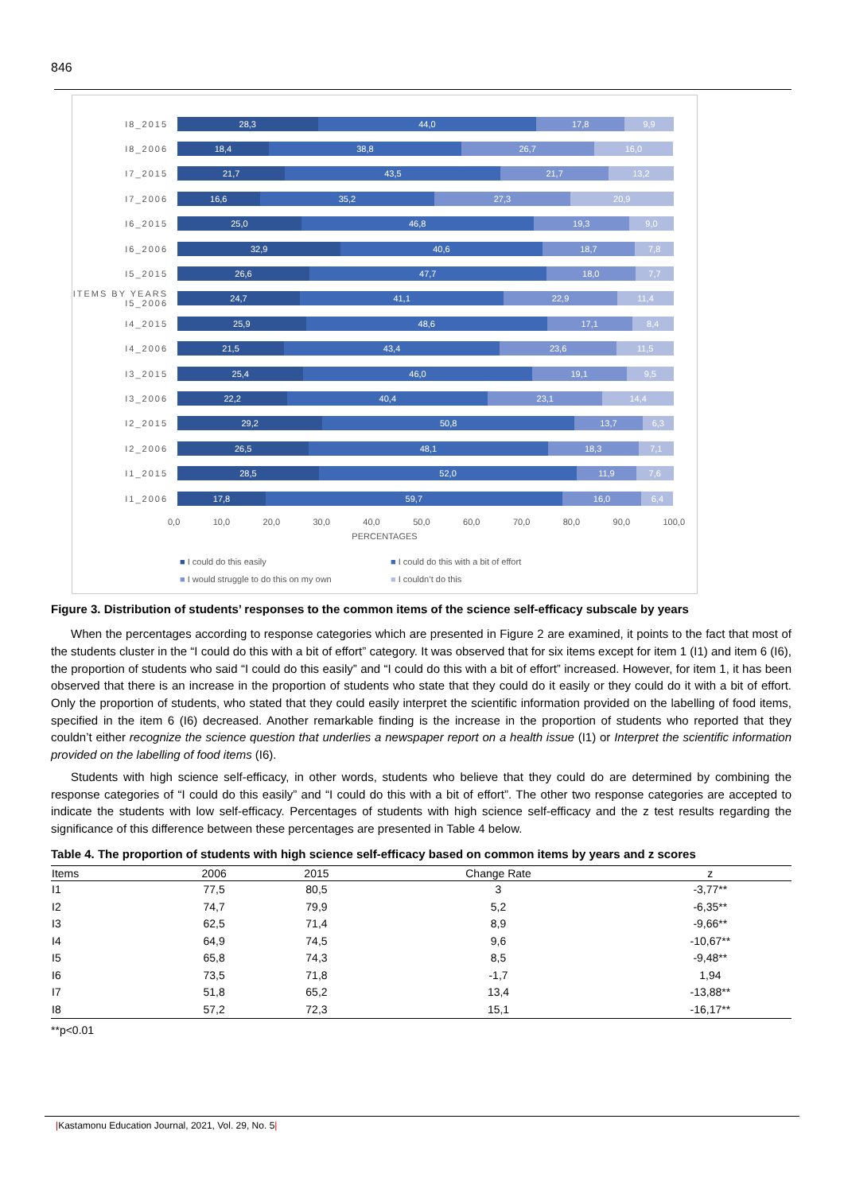846
I8_2015
28,3 44,0 17,8 9,9
I8_2006
18,4 38,8 26,7 16,0
I7_2015
21,7 43,5 21,7 13,2
I7_2006
16,6 35,2 27,3 20,9
I6_2015
25,0 46,8 19,3 9,0
I6_2006
32,9 40,6 18,7 7,8
I5_2015
26,6 47,7 18,0 7,7
ITEMS BY YEARS I5_2006
24,7 41,1 22,9 11,4
I4_2015
25,9 48,6 17,1 8,4
I4_2006
21,5 43,4 23,6 11,5
I3_2015
25,4 46,0 19,1 9,5
I3_2006
22,2 40,4 23,1 14,4
I2_2015
29,2 50,8 13,7 6,3
I2_2006
26,5 48,1 18,3 7,1
I1_2015
28,5 52,0 11,9 7,6
I1_2006
17,8 59,7 16,0 6,4
0,0 10,0 20,0 30,0 40,0 50,0 60,0 70,0 80,0 90,0 100,0
PERCENTAGES
■ I could do this easily ■ I could do this with a bit of effort ■ I would struggle to do this on my own ■ I couldn’t do this
Figure 3. Distribution of students’ responses to the common items of the science self-efficacy subscale by years
When the percentages according to response categories which are presented in Figure 2 are examined, it points to the fact that most of the students cluster in the “I could do this with a bit of effort” category. It was observed that for six items except for item 1 (I1) and item 6 (I6), the proportion of students who said “I could do this easily” and “I could do this with a bit of effort” increased. However, for item 1, it has been observed that there is an increase in the proportion of students who state that they could do it easily or they could do it with a bit of effort. Only the proportion of students, who stated that they could easily interpret the scientific information provided on the labelling of food items, specified in the item 6 (I6) decreased. Another remarkable finding is the increase in the proportion of students who reported that they couldn’t either recognize the science question that underlies a newspaper report on a health issue (I1) or Interpret the scientific information provided on the labelling of food items (I6).
Students with high science self-efficacy, in other words, students who believe that they could do are determined by combining the response categories of “I could do this easily” and “I could do this with a bit of effort”. The other two response categories are accepted to indicate the students with low self-efficacy. Percentages of students with high science self-efficacy and the z test results regarding the significance of this difference between these percentages are presented in Table 4 below.
Table 4. The proportion of students with high science self-efficacy based on common items by years and z scores
| Items | 2006 | 2015 | Change Rate | z |
| --- | --- | --- | --- | --- |
| I1 | 77,5 | 80,5 | 3 | -3,77** |
| I2 | 74,7 | 79,9 | 5,2 | -6,35** |
| I3 | 62,5 | 71,4 | 8,9 | -9,66** |
| I4 | 64,9 | 74,5 | 9,6 | -10,67** |
| I5 | 65,8 | 74,3 | 8,5 | -9,48** |
| I6 | 73,5 | 71,8 | -1,7 | 1,94 |
| I7 | 51,8 | 65,2 | 13,4 | -13,88** |
| I8 | 57,2 | 72,3 | 15,1 | -16,17** |
**p<0.01
|Kastamonu Education Journal, 2021, Vol. 29, No. 5|